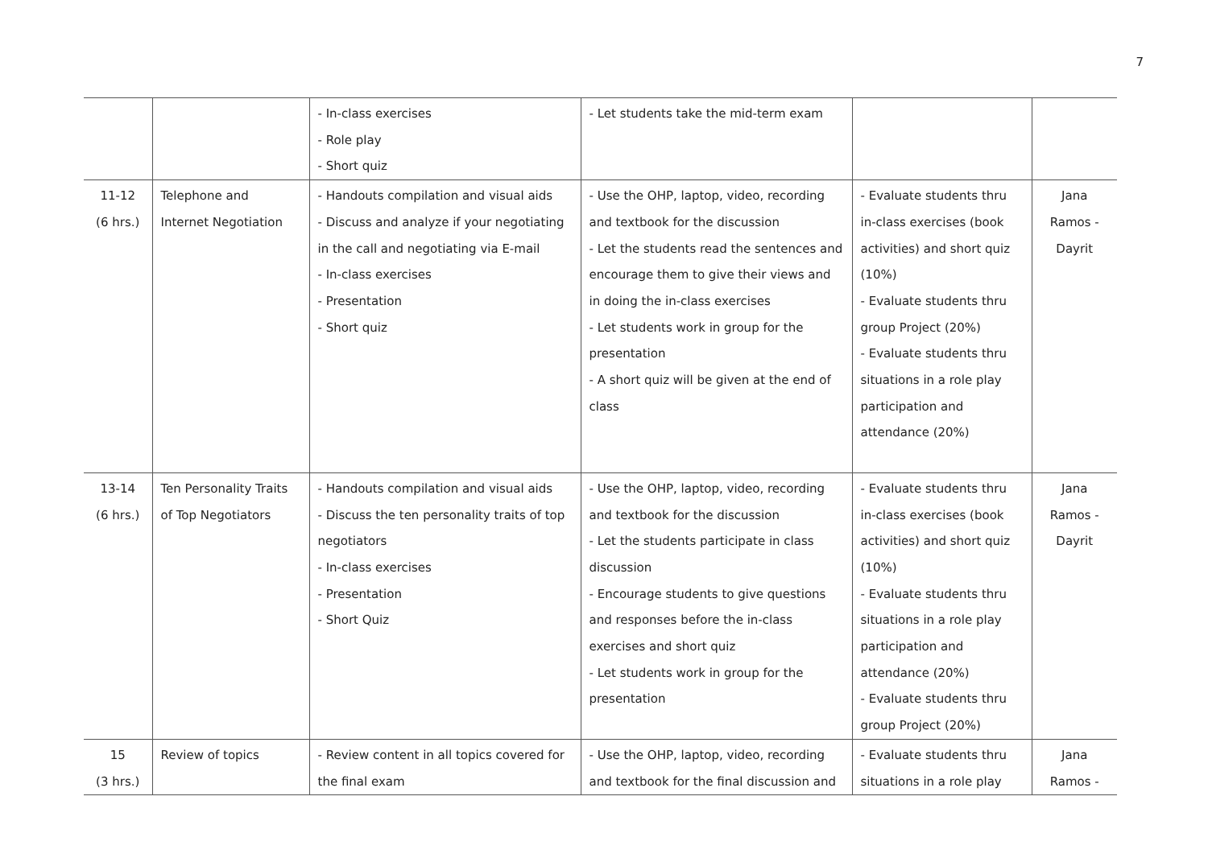7
| | | - In-class exercises - Role play - Short quiz | - Let students take the mid-term exam | | |
| 11-12 (6 hrs.) | Telephone and Internet Negotiation | - Handouts compilation and visual aids - Discuss and analyze if your negotiating in the call and negotiating via E-mail - In-class exercises - Presentation - Short quiz | - Use the OHP, laptop, video, recording and textbook for the discussion - Let the students read the sentences and encourage them to give their views and in doing the in-class exercises - Let students work in group for the presentation - A short quiz will be given at the end of class | - Evaluate students thru in-class exercises (book activities) and short quiz (10%) - Evaluate students thru group Project (20%) - Evaluate students thru situations in a role play participation and attendance (20%) | Jana Ramos - Dayrit |
| 13-14 (6 hrs.) | Ten Personality Traits of Top Negotiators | - Handouts compilation and visual aids - Discuss the ten personality traits of top negotiators - In-class exercises - Presentation - Short Quiz | - Use the OHP, laptop, video, recording and textbook for the discussion - Let the students participate in class discussion - Encourage students to give questions and responses before the in-class exercises and short quiz - Let students work in group for the presentation | - Evaluate students thru in-class exercises (book activities) and short quiz (10%) - Evaluate students thru situations in a role play participation and attendance (20%) - Evaluate students thru group Project (20%) | Jana Ramos - Dayrit |
| 15 (3 hrs.) | Review of topics | - Review content in all topics covered for the final exam | - Use the OHP, laptop, video, recording and textbook for the final discussion and | - Evaluate students thru situations in a role play | Jana Ramos - |